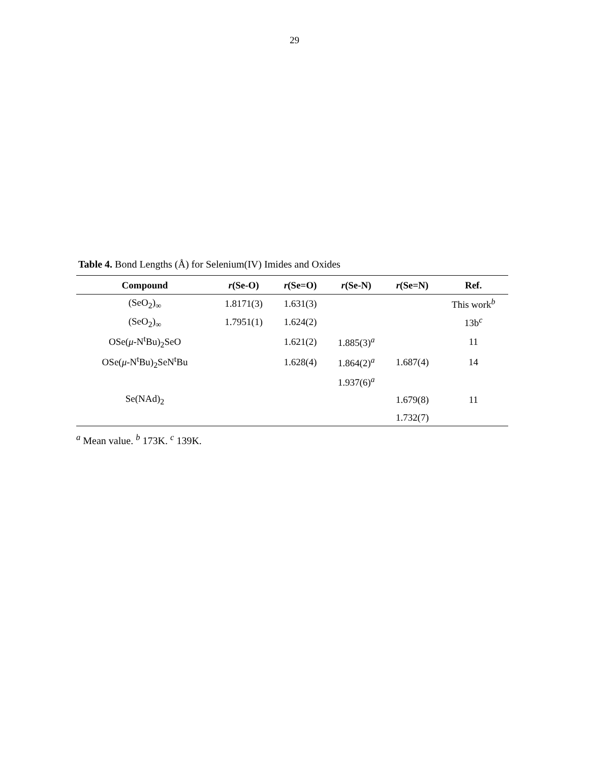29
Table 4. Bond Lengths (Å) for Selenium(IV) Imides and Oxides
| Compound | r (Se-O) | r (Se=O) | r (Se-N) | r (Se=N) | Ref. |
| --- | --- | --- | --- | --- | --- |
| (SeO<sub>2</sub>)<sub>∞</sub> | 1.8171(3) | 1.631(3) | | | This work<sup>b</sup> |
| (SeO<sub>2</sub>)<sub>∞</sub> | 1.7951(1) | 1.624(2) | | | 13b<sup>c</sup> |
| OSe( μ -N<sup>t</sup>Bu)<sub>2</sub>SeO | | 1.621(2) | 1.885(3)<sup>a</sup> | | 11 |
| OSe( μ -N<sup>t</sup>Bu)<sub>2</sub>SeN<sup>t</sup>Bu | | 1.628(4) | 1.864(2)<sup>a</sup> | 1.687(4) | 14 |
| | | | 1.937(6)<sup>a</sup> | | |
| Se(NAd)<sub>2</sub> | | | | 1.679(8) | 11 |
| | | | | 1.732(7) | |
<sup>a</sup> Mean value. <sup>b</sup> 173K. <sup>c</sup> 139K.